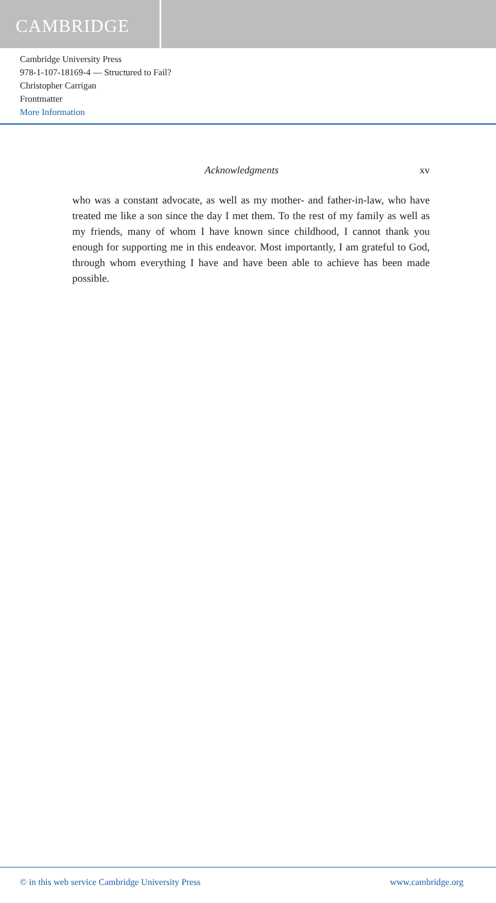CAMBRIDGE
Cambridge University Press
978-1-107-18169-4 — Structured to Fail?
Christopher Carrigan
Frontmatter
More Information
Acknowledgments xv
who was a constant advocate, as well as my mother- and father-in-law, who have treated me like a son since the day I met them. To the rest of my family as well as my friends, many of whom I have known since childhood, I cannot thank you enough for supporting me in this endeavor. Most importantly, I am grateful to God, through whom everything I have and have been able to achieve has been made possible.
© in this web service Cambridge University Press www.cambridge.org